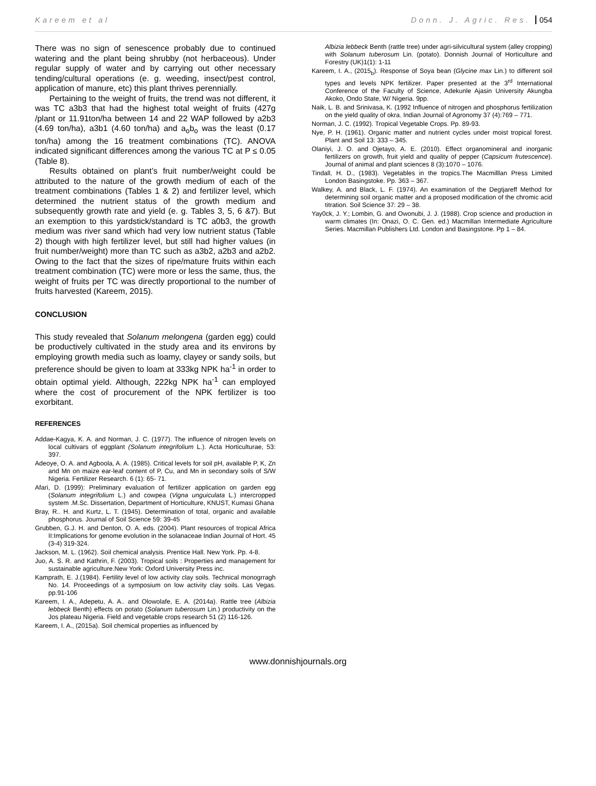Kareem et al Donn. J. Agric. Res. 054
There was no sign of senescence probably due to continued watering and the plant being shrubby (not herbaceous). Under regular supply of water and by carrying out other necessary tending/cultural operations (e. g. weeding, insect/pest control, application of manure, etc) this plant thrives perennially.
Pertaining to the weight of fruits, the trend was not different, it was TC a3b3 that had the highest total weight of fruits (427g /plant or 11.91ton/ha between 14 and 22 WAP followed by a2b3 (4.69 ton/ha), a3b1 (4.60 ton/ha) and a<sub>o</sub>b<sub>o</sub> was the least (0.17 ton/ha) among the 16 treatment combinations (TC). ANOVA indicated significant differences among the various TC at P ≤ 0.05 (Table 8).
Results obtained on plant’s fruit number/weight could be attributed to the nature of the growth medium of each of the treatment combinations (Tables 1 & 2) and fertilizer level, which determined the nutrient status of the growth medium and subsequently growth rate and yield (e. g. Tables 3, 5, 6 &7). But an exemption to this yardstick/standard is TC a0b3, the growth medium was river sand which had very low nutrient status (Table 2) though with high fertilizer level, but still had higher values (in fruit number/weight) more than TC such as a3b2, a2b3 and a2b2. Owing to the fact that the sizes of ripe/mature fruits within each treatment combination (TC) were more or less the same, thus, the weight of fruits per TC was directly proportional to the number of fruits harvested (Kareem, 2015).
CONCLUSION
This study revealed that Solanum melongena (garden egg) could be productively cultivated in the study area and its environs by employing growth media such as loamy, clayey or sandy soils, but preference should be given to loam at 333kg NPK ha<sup>-1</sup> in order to obtain optimal yield. Although, 222kg NPK ha<sup>-1</sup> can employed where the cost of procurement of the NPK fertilizer is too exorbitant.
REFERENCES
Addae-Kagya, K. A. and Norman, J. C. (1977). The influence of nitrogen levels on local cultivars of eggplant (Solanum integrifolium L.). Acta Horticulturae, 53: 397.
Adeoye, O. A. and Agboola, A. A. (1985). Critical levels for soil pH, available P, K, Zn and Mn on maize ear-leaf content of P, Cu, and Mn in secondary soils of S/W Nigeria. Fertilizer Research. 6 (1): 65- 71.
Afari, D. (1999): Preliminary evaluation of fertilizer application on garden egg (Solanum integrifolium L.) and cowpea (Vigna unguiculata L.) intercropped system .M.Sc. Dissertation, Department of Horticulture, KNUST, Kumasi Ghana
Bray, R.. H. and Kurtz, L. T. (1945). Determination of total, organic and available phosphorus. Journal of Soil Science 59: 39-45
Grubben, G.J. H. and Denton, O. A. eds. (2004). Plant resources of tropical Africa II:Implications for genome evolution in the solanaceae Indian Journal of Hort. 45 (3-4) 319-324.
Jackson, M. L. (1962). Soil chemical analysis. Prentice Hall. New York. Pp. 4-8.
Juo, A. S. R. and Kathrin, F. (2003). Tropical soils : Properties and management for sustainable agriculture.New York: Oxford University Press inc.
Kamprath, E. J.(1984). Fertility level of low activity clay soils. Technical monogrragh No. 14. Proceedings of a symposium on low activity clay soils. Las Vegas. pp.91-106
Kareem, I. A., Adepetu, A. A.. and Olowolafe, E. A. (2014a). Rattle tree (Albizia lebbeck Benth) effects on potato (Solanum tuberosum Lin.) productivity on the Jos plateau Nigeria. Field and vegetable crops research 51 (2) 116-126.
Kareem, I. A., (2015a). Soil chemical properties as influenced by
Albizia lebbeck Benth (rattle tree) under agri-silvicultural system (alley cropping) with Solanum tuberosum Lin. (potato). Donnish Journal of Horticulture and Forestry (UK)1(1): 1-11
Kareem, I. A., (2015<sub>b</sub>). Response of Soya bean (Glycine max Lin.) to different soil types and levels NPK fertilizer. Paper presented at the 3<sup>rd</sup> International Conference of the Faculty of Science, Adekunle Ajasin University Akungba Akoko, Ondo State, W/ Nigeria. 9pp.
Naik, L. B. and Srinivasa, K. (1992 Influence of nitrogen and phosphorus fertilization on the yield quality of okra. Indian Journal of Agronomy 37 (4):769 – 771.
Norman, J. C. (1992). Tropical Vegetable Crops. Pp. 89-93.
Nye, P. H. (1961). Organic matter and nutrient cycles under moist tropical forest. Plant and Soil 13: 333 – 345.
Olaniyi, J. O. and Ojetayo, A. E. (2010). Effect organomineral and inorganic fertilizers on growth, fruit yield and quality of pepper (Capsicum frutescence). Journal of animal and plant sciences 8 (3):1070 – 1076.
Tindall, H. D., (1983). Vegetables in the tropics.The Macmilllan Press Limited London Basingstoke. Pp. 363 – 367.
Walkey, A. and Black, L. F. (1974). An examination of the Degtjareff Method for determining soil organic matter and a proposed modification of the chromic acid titration. Soil Science 37: 29 – 38.
Yay0ck, J. Y.; Lombin, G. and Owonubi, J. J. (1988). Crop science and production in warm climates (In: Onazi, O. C. Gen. ed.) Macmillan Intermediate Agriculture Series. Macmillan Publishers Ltd. London and Basingstone. Pp 1 – 84.
www.donnishjournals.org